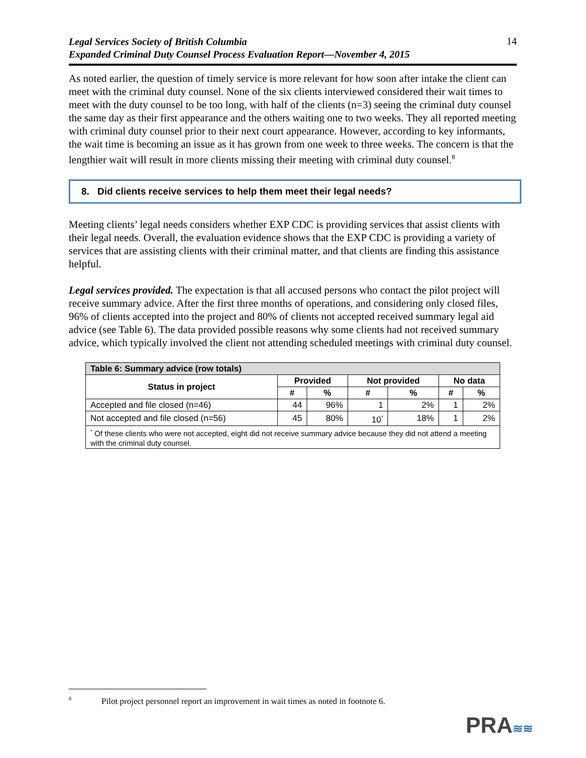Legal Services Society of British Columbia
Expanded Criminal Duty Counsel Process Evaluation Report—November 4, 2015 14
As noted earlier, the question of timely service is more relevant for how soon after intake the client can meet with the criminal duty counsel. None of the six clients interviewed considered their wait times to meet with the duty counsel to be too long, with half of the clients (n=3) seeing the criminal duty counsel the same day as their first appearance and the others waiting one to two weeks. They all reported meeting with criminal duty counsel prior to their next court appearance. However, according to key informants, the wait time is becoming an issue as it has grown from one week to three weeks. The concern is that the lengthier wait will result in more clients missing their meeting with criminal duty counsel.<sup>8</sup>
8. Did clients receive services to help them meet their legal needs?
Meeting clients’ legal needs considers whether EXP CDC is providing services that assist clients with their legal needs. Overall, the evaluation evidence shows that the EXP CDC is providing a variety of services that are assisting clients with their criminal matter, and that clients are finding this assistance helpful.
Legal services provided. The expectation is that all accused persons who contact the pilot project will receive summary advice. After the first three months of operations, and considering only closed files, 96% of clients accepted into the project and 80% of clients not accepted received summary legal aid advice (see Table 6). The data provided possible reasons why some clients had not received summary advice, which typically involved the client not attending scheduled meetings with criminal duty counsel.
| Table 6: Summary advice (row totals) | | | | | | |
| --- | --- | --- | --- | --- | --- | --- |
| Status in project | Provided | | Not provided | | No data | |
| | # | % | # | % | # | % |
| Accepted and file closed (n=46) | 44 | 96% | 1 | 2% | 1 | 2% |
| Not accepted and file closed (n=56) | 45 | 80% | 10<sup>*</sup> | 18% | 1 | 2% |
| <sup>*</sup> Of these clients who were not accepted, eight did not receive summary advice because they did not attend a meeting with the criminal duty counsel. | | | | | | |
<sup>8</sup> Pilot project personnel report an improvement in wait times as noted in footnote 6.
PRA≋≋